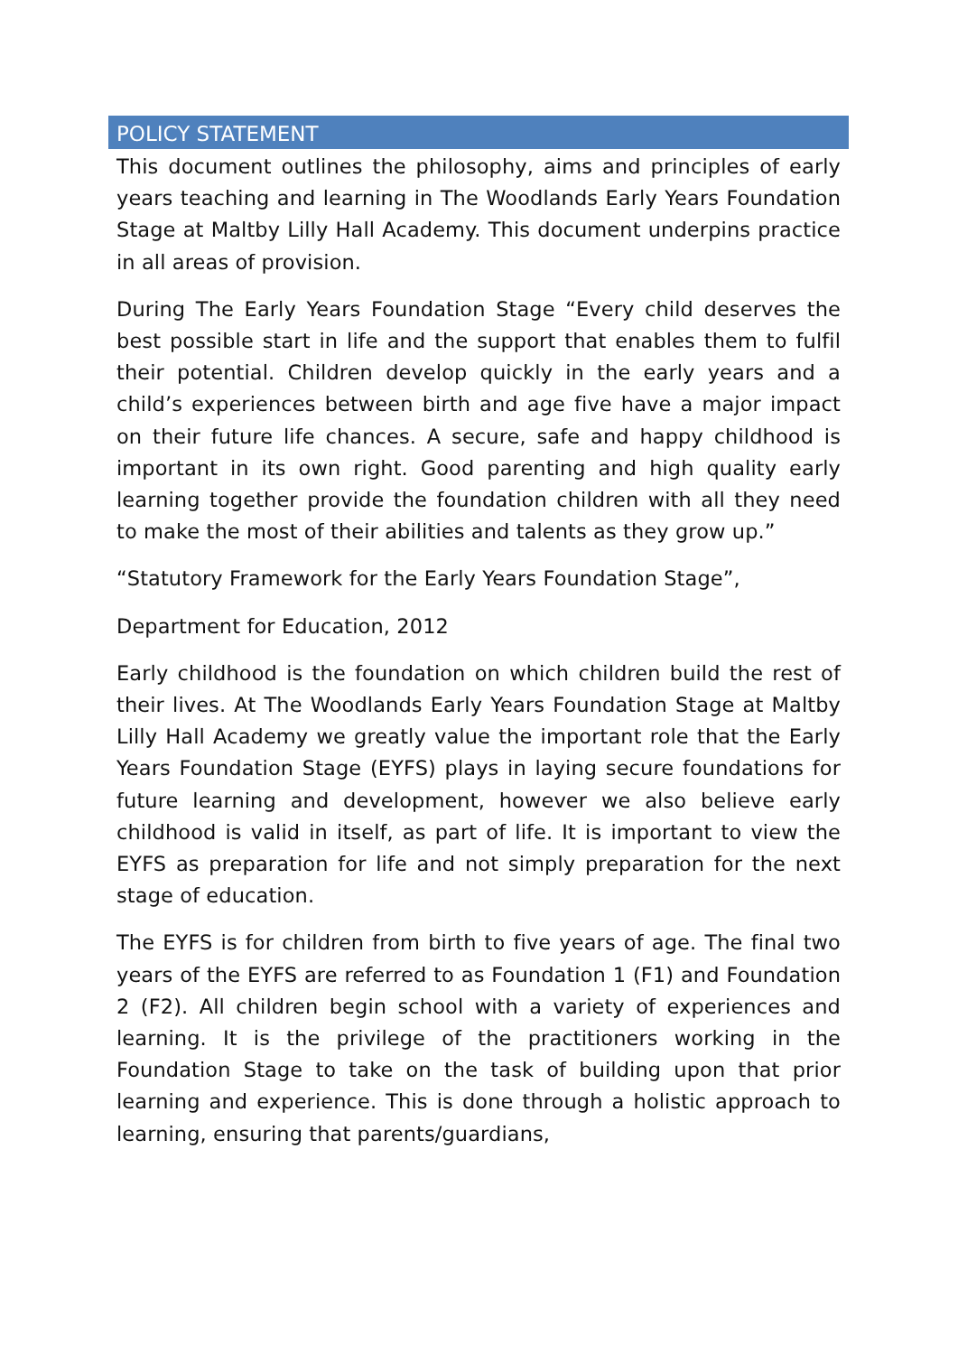POLICY STATEMENT
This document outlines the philosophy, aims and principles of early years teaching and learning in The Woodlands Early Years Foundation Stage at Maltby Lilly Hall Academy. This document underpins practice in all areas of provision.
During The Early Years Foundation Stage “Every child deserves the best possible start in life and the support that enables them to fulfil their potential. Children develop quickly in the early years and a child’s experiences between birth and age five have a major impact on their future life chances. A secure, safe and happy childhood is important in its own right. Good parenting and high quality early learning together provide the foundation children with all they need to make the most of their abilities and talents as they grow up.”
“Statutory Framework for the Early Years Foundation Stage”,
Department for Education, 2012
Early childhood is the foundation on which children build the rest of their lives. At The Woodlands Early Years Foundation Stage at Maltby Lilly Hall Academy we greatly value the important role that the Early Years Foundation Stage (EYFS) plays in laying secure foundations for future learning and development, however we also believe early childhood is valid in itself, as part of life. It is important to view the EYFS as preparation for life and not simply preparation for the next stage of education.
The EYFS is for children from birth to five years of age. The final two years of the EYFS are referred to as Foundation 1 (F1) and Foundation 2 (F2). All children begin school with a variety of experiences and learning. It is the privilege of the practitioners working in the Foundation Stage to take on the task of building upon that prior learning and experience. This is done through a holistic approach to learning, ensuring that parents/guardians,